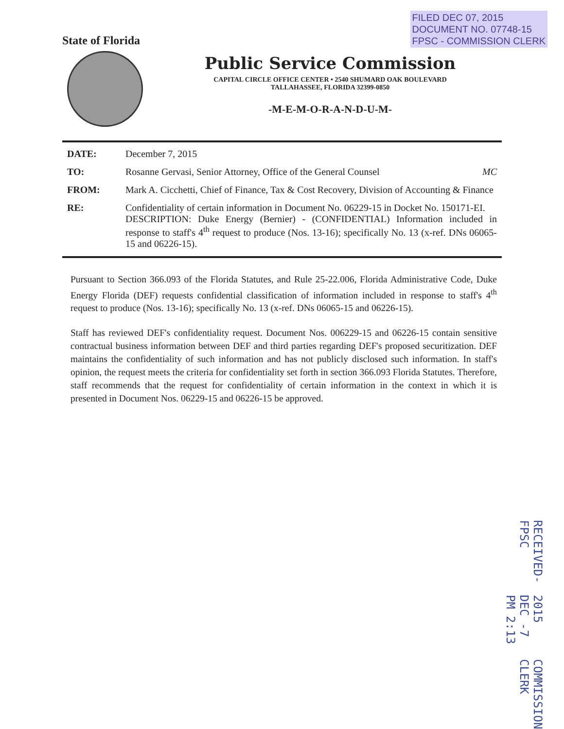FILED DEC 07, 2015
DOCUMENT NO. 07748-15
FPSC - COMMISSION CLERK
State of Florida
Public Service Commission
CAPITAL CIRCLE OFFICE CENTER • 2540 SHUMARD OAK BOULEVARD
TALLAHASSEE, FLORIDA 32399-0850
-M-E-M-O-R-A-N-D-U-M-
DATE: December 7, 2015
TO: Rosanne Gervasi, Senior Attorney, Office of the General Counsel MC
FROM: Mark A. Cicchetti, Chief of Finance, Tax & Cost Recovery, Division of Accounting & Finance
RE: Confidentiality of certain information in Document No. 06229-15 in Docket No. 150171-EI.
DESCRIPTION: Duke Energy (Bernier) - (CONFIDENTIAL) Information included in response to staff's 4<sup>th</sup> request to produce (Nos. 13-16); specifically No. 13 (x-ref. DNs 06065-15 and 06226-15).
Pursuant to Section 366.093 of the Florida Statutes, and Rule 25-22.006, Florida Administrative Code, Duke Energy Florida (DEF) requests confidential classification of information included in response to staff's 4<sup>th</sup> request to produce (Nos. 13-16); specifically No. 13 (x-ref. DNs 06065-15 and 06226-15).
Staff has reviewed DEF's confidentiality request. Document Nos. 006229-15 and 06226-15 contain sensitive contractual business information between DEF and third parties regarding DEF's proposed securitization. DEF maintains the confidentiality of such information and has not publicly disclosed such information. In staff's opinion, the request meets the criteria for confidentiality set forth in section 366.093 Florida Statutes. Therefore, staff recommends that the request for confidentiality of certain information in the context in which it is presented in Document Nos. 06229-15 and 06226-15 be approved.
RECEIVED-FPSC
2015 DEC -7 PM 2:13
COMMISSION
CLERK